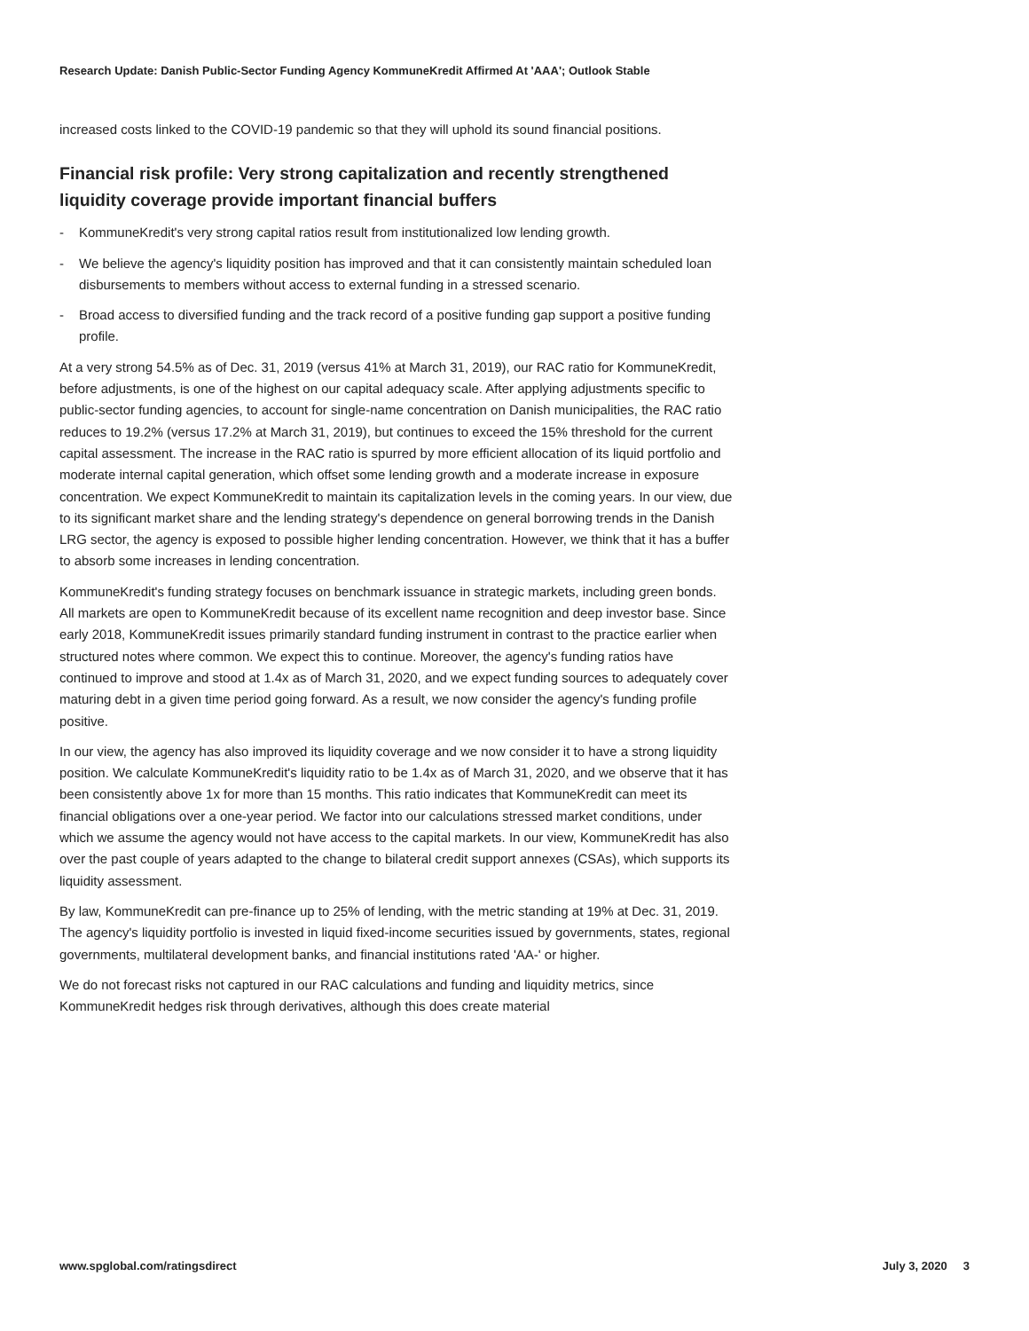Research Update: Danish Public-Sector Funding Agency KommuneKredit Affirmed At 'AAA'; Outlook Stable
increased costs linked to the COVID-19 pandemic so that they will uphold its sound financial positions.
Financial risk profile: Very strong capitalization and recently strengthened liquidity coverage provide important financial buffers
- KommuneKredit's very strong capital ratios result from institutionalized low lending growth.
- We believe the agency's liquidity position has improved and that it can consistently maintain scheduled loan disbursements to members without access to external funding in a stressed scenario.
- Broad access to diversified funding and the track record of a positive funding gap support a positive funding profile.
At a very strong 54.5% as of Dec. 31, 2019 (versus 41% at March 31, 2019), our RAC ratio for KommuneKredit, before adjustments, is one of the highest on our capital adequacy scale. After applying adjustments specific to public-sector funding agencies, to account for single-name concentration on Danish municipalities, the RAC ratio reduces to 19.2% (versus 17.2% at March 31, 2019), but continues to exceed the 15% threshold for the current capital assessment. The increase in the RAC ratio is spurred by more efficient allocation of its liquid portfolio and moderate internal capital generation, which offset some lending growth and a moderate increase in exposure concentration. We expect KommuneKredit to maintain its capitalization levels in the coming years. In our view, due to its significant market share and the lending strategy's dependence on general borrowing trends in the Danish LRG sector, the agency is exposed to possible higher lending concentration. However, we think that it has a buffer to absorb some increases in lending concentration.
KommuneKredit's funding strategy focuses on benchmark issuance in strategic markets, including green bonds. All markets are open to KommuneKredit because of its excellent name recognition and deep investor base. Since early 2018, KommuneKredit issues primarily standard funding instrument in contrast to the practice earlier when structured notes where common. We expect this to continue. Moreover, the agency's funding ratios have continued to improve and stood at 1.4x as of March 31, 2020, and we expect funding sources to adequately cover maturing debt in a given time period going forward. As a result, we now consider the agency's funding profile positive.
In our view, the agency has also improved its liquidity coverage and we now consider it to have a strong liquidity position. We calculate KommuneKredit's liquidity ratio to be 1.4x as of March 31, 2020, and we observe that it has been consistently above 1x for more than 15 months. This ratio indicates that KommuneKredit can meet its financial obligations over a one-year period. We factor into our calculations stressed market conditions, under which we assume the agency would not have access to the capital markets. In our view, KommuneKredit has also over the past couple of years adapted to the change to bilateral credit support annexes (CSAs), which supports its liquidity assessment.
By law, KommuneKredit can pre-finance up to 25% of lending, with the metric standing at 19% at Dec. 31, 2019. The agency's liquidity portfolio is invested in liquid fixed-income securities issued by governments, states, regional governments, multilateral development banks, and financial institutions rated 'AA-' or higher.
We do not forecast risks not captured in our RAC calculations and funding and liquidity metrics, since KommuneKredit hedges risk through derivatives, although this does create material
www.spglobal.com/ratingsdirect July 3, 2020 3